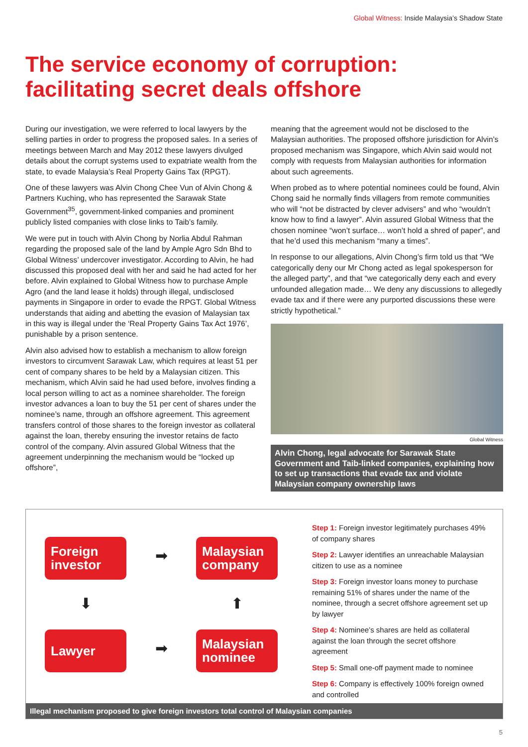Global Witness: Inside Malaysia’s Shadow State
The service economy of corruption:
facilitating secret deals offshore
During our investigation, we were referred to local lawyers by the selling parties in order to progress the proposed sales. In a series of meetings between March and May 2012 these lawyers divulged details about the corrupt systems used to expatriate wealth from the state, to evade Malaysia’s Real Property Gains Tax (RPGT).
One of these lawyers was Alvin Chong Chee Vun of Alvin Chong & Partners Kuching, who has represented the Sarawak State Government<sup>35</sup>, government-linked companies and prominent publicly listed companies with close links to Taib’s family.
We were put in touch with Alvin Chong by Norlia Abdul Rahman regarding the proposed sale of the land by Ample Agro Sdn Bhd to Global Witness’ undercover investigator. According to Alvin, he had discussed this proposed deal with her and said he had acted for her before. Alvin explained to Global Witness how to purchase Ample Agro (and the land lease it holds) through illegal, undisclosed payments in Singapore in order to evade the RPGT. Global Witness understands that aiding and abetting the evasion of Malaysian tax in this way is illegal under the ‘Real Property Gains Tax Act 1976’, punishable by a prison sentence.
Alvin also advised how to establish a mechanism to allow foreign investors to circumvent Sarawak Law, which requires at least 51 per cent of company shares to be held by a Malaysian citizen. This mechanism, which Alvin said he had used before, involves finding a local person willing to act as a nominee shareholder. The foreign investor advances a loan to buy the 51 per cent of shares under the nominee’s name, through an offshore agreement. This agreement transfers control of those shares to the foreign investor as collateral against the loan, thereby ensuring the investor retains de facto control of the company. Alvin assured Global Witness that the agreement underpinning the mechanism would be “locked up offshore”,
meaning that the agreement would not be disclosed to the Malaysian authorities. The proposed offshore jurisdiction for Alvin’s proposed mechanism was Singapore, which Alvin said would not comply with requests from Malaysian authorities for information about such agreements.
When probed as to where potential nominees could be found, Alvin Chong said he normally finds villagers from remote communities who will “not be distracted by clever advisers” and who “wouldn’t know how to find a lawyer”. Alvin assured Global Witness that the chosen nominee “won’t surface… won’t hold a shred of paper”, and that he’d used this mechanism “many a times”.
In response to our allegations, Alvin Chong’s firm told us that “We categorically deny our Mr Chong acted as legal spokesperson for the alleged party”, and that “we categorically deny each and every unfounded allegation made… We deny any discussions to allegedly evade tax and if there were any purported discussions these were strictly hypothetical.”
Global Witness
Alvin Chong, legal advocate for Sarawak State Government and Taib-linked companies, explaining how to set up transactions that evade tax and violate Malaysian company ownership laws
Foreign
investor
➡
Malaysian
company
⬇
⬆
Lawyer
➡
Malaysian
nominee
Step 1: Foreign investor legitimately purchases 49% of company shares
Step 2: Lawyer identifies an unreachable Malaysian citizen to use as a nominee
Step 3: Foreign investor loans money to purchase remaining 51% of shares under the name of the nominee, through a secret offshore agreement set up by lawyer
Step 4: Nominee’s shares are held as collateral against the loan through the secret offshore agreement
Step 5: Small one-off payment made to nominee
Step 6: Company is effectively 100% foreign owned and controlled
Illegal mechanism proposed to give foreign investors total control of Malaysian companies
5